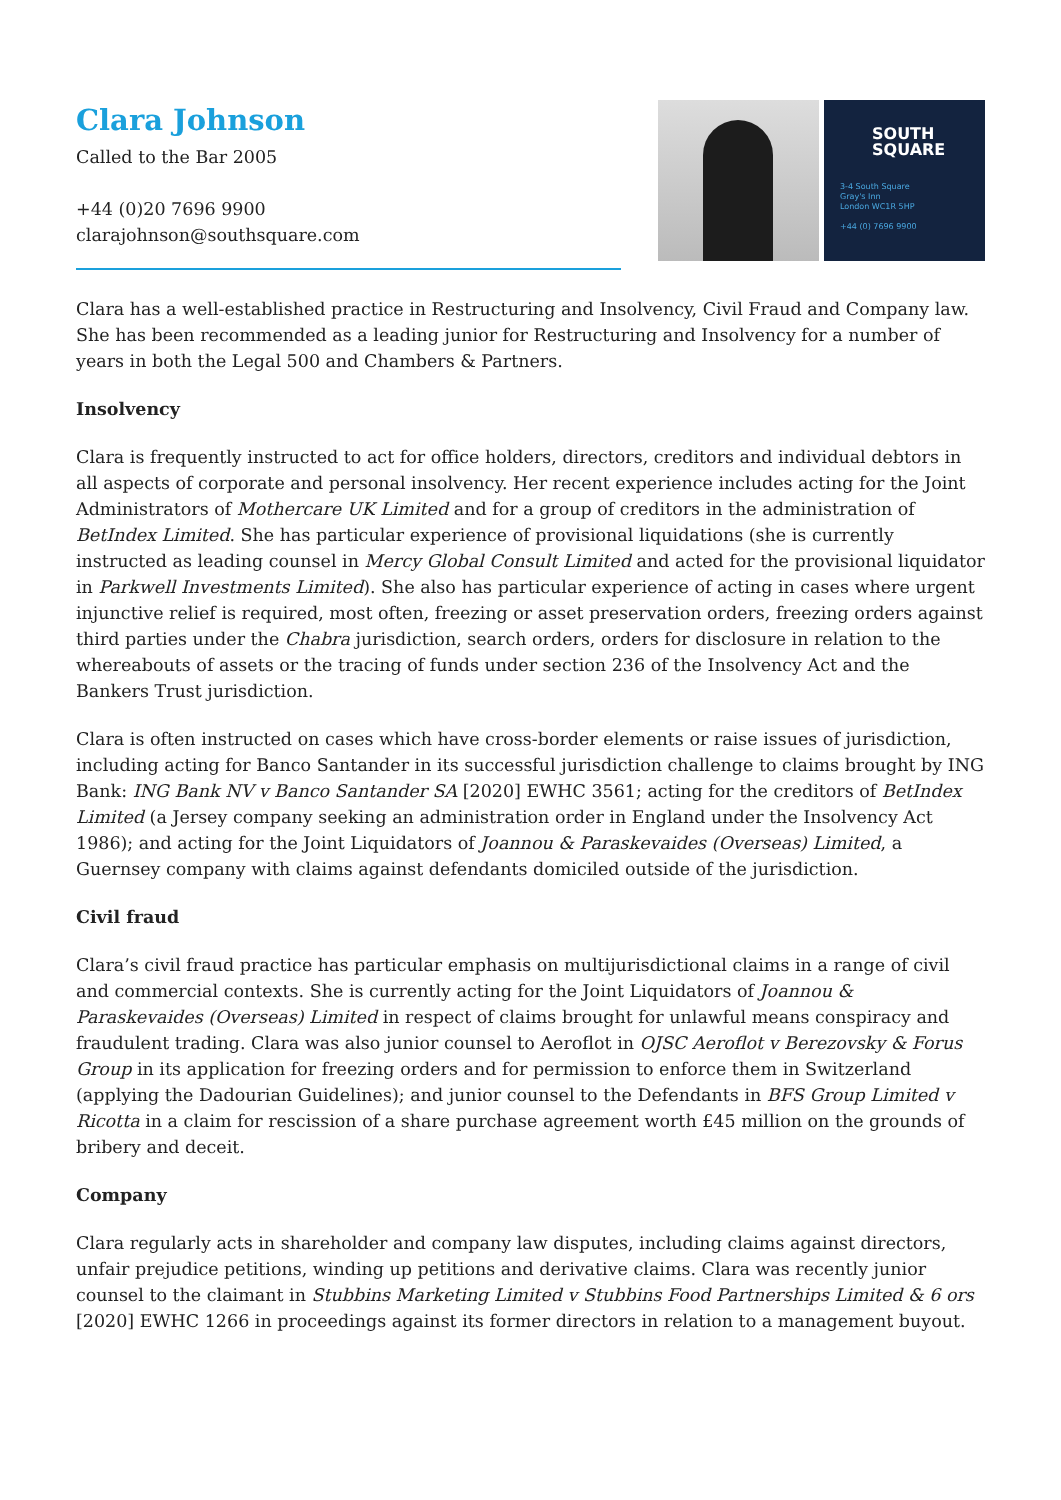Clara Johnson
Called to the Bar 2005
+44 (0)20 7696 9900
clarajohnson@southsquare.com
SOUTH
SQUARE
3-4 South Square
Gray's Inn
London WC1R 5HP
+44 (0) 7696 9900
Clara has a well-established practice in Restructuring and Insolvency, Civil Fraud and Company law. She has been recommended as a leading junior for Restructuring and Insolvency for a number of years in both the Legal 500 and Chambers & Partners.
Insolvency
Clara is frequently instructed to act for office holders, directors, creditors and individual debtors in all aspects of corporate and personal insolvency. Her recent experience includes acting for the Joint Administrators of Mothercare UK Limited and for a group of creditors in the administration of BetIndex Limited. She has particular experience of provisional liquidations (she is currently instructed as leading counsel in Mercy Global Consult Limited and acted for the provisional liquidator in Parkwell Investments Limited). She also has particular experience of acting in cases where urgent injunctive relief is required, most often, freezing or asset preservation orders, freezing orders against third parties under the Chabra jurisdiction, search orders, orders for disclosure in relation to the whereabouts of assets or the tracing of funds under section 236 of the Insolvency Act and the Bankers Trust jurisdiction.
Clara is often instructed on cases which have cross-border elements or raise issues of jurisdiction, including acting for Banco Santander in its successful jurisdiction challenge to claims brought by ING Bank: ING Bank NV v Banco Santander SA [2020] EWHC 3561; acting for the creditors of BetIndex Limited (a Jersey company seeking an administration order in England under the Insolvency Act 1986); and acting for the Joint Liquidators of Joannou & Paraskevaides (Overseas) Limited, a Guernsey company with claims against defendants domiciled outside of the jurisdiction.
Civil fraud
Clara’s civil fraud practice has particular emphasis on multijurisdictional claims in a range of civil and commercial contexts. She is currently acting for the Joint Liquidators of Joannou & Paraskevaides (Overseas) Limited in respect of claims brought for unlawful means conspiracy and fraudulent trading. Clara was also junior counsel to Aeroflot in OJSC Aeroflot v Berezovsky & Forus Group in its application for freezing orders and for permission to enforce them in Switzerland (applying the Dadourian Guidelines); and junior counsel to the Defendants in BFS Group Limited v Ricotta in a claim for rescission of a share purchase agreement worth £45 million on the grounds of bribery and deceit.
Company
Clara regularly acts in shareholder and company law disputes, including claims against directors, unfair prejudice petitions, winding up petitions and derivative claims. Clara was recently junior counsel to the claimant in Stubbins Marketing Limited v Stubbins Food Partnerships Limited & 6 ors [2020] EWHC 1266 in proceedings against its former directors in relation to a management buyout.